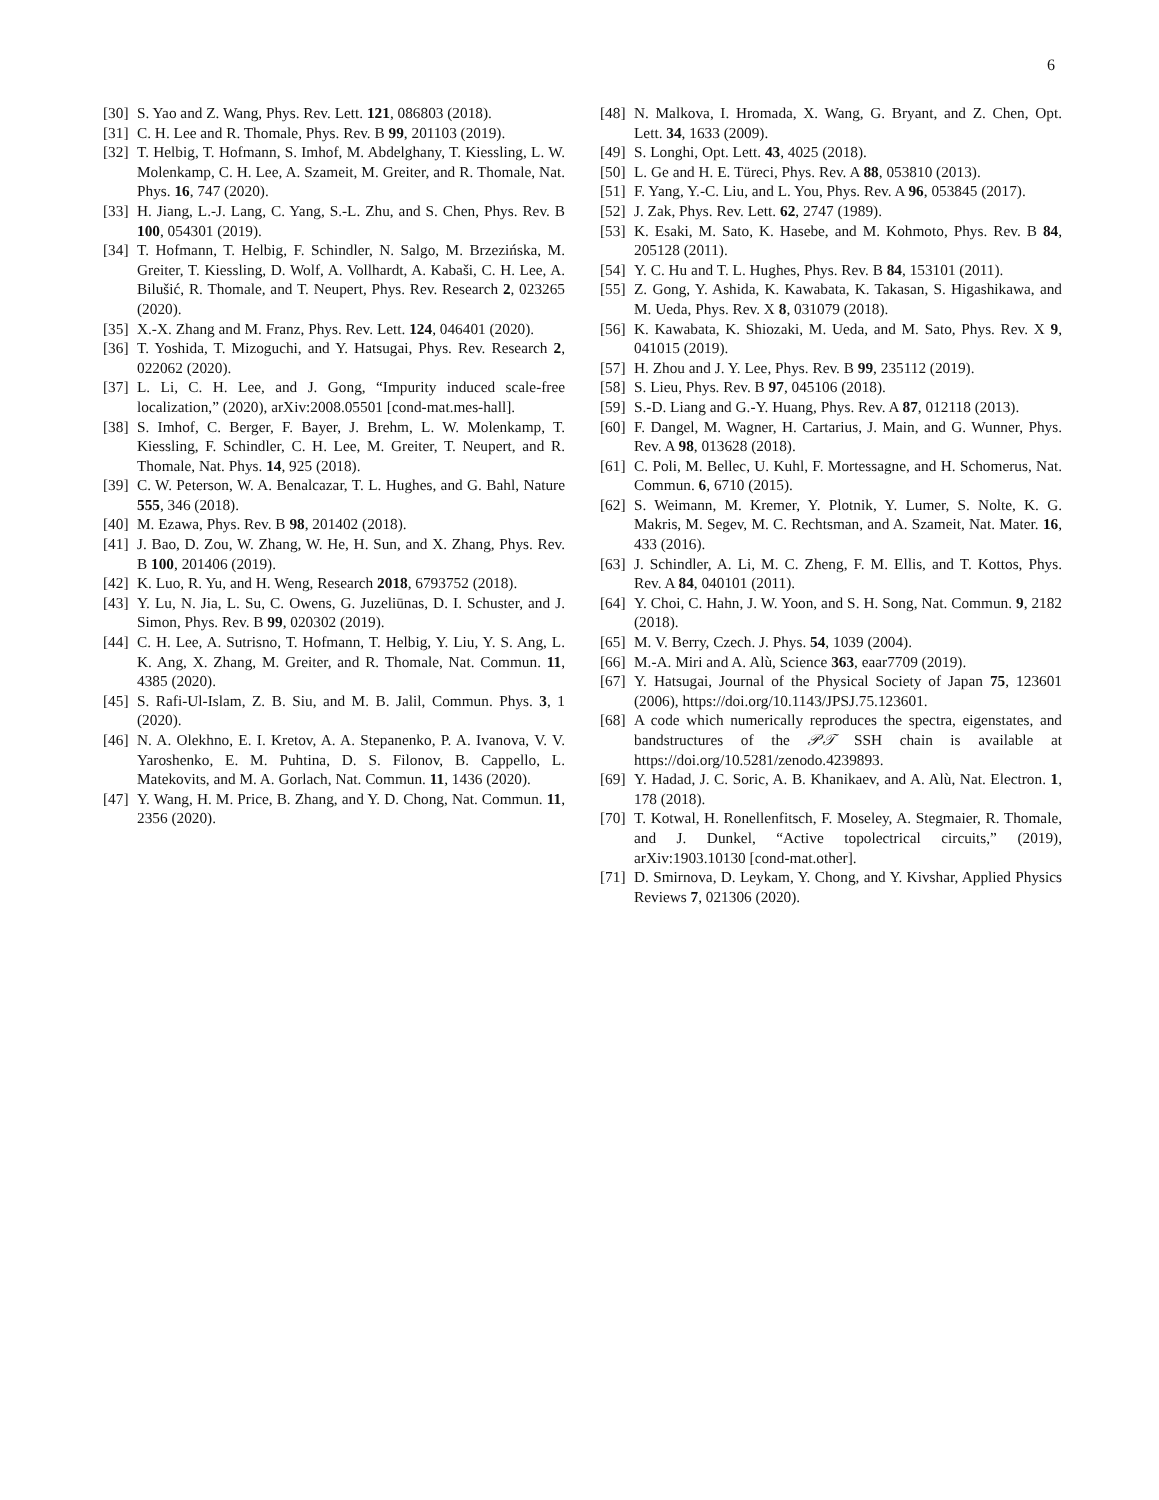6
[30] S. Yao and Z. Wang, Phys. Rev. Lett. 121, 086803 (2018).
[31] C. H. Lee and R. Thomale, Phys. Rev. B 99, 201103 (2019).
[32] T. Helbig, T. Hofmann, S. Imhof, M. Abdelghany, T. Kiessling, L. W. Molenkamp, C. H. Lee, A. Szameit, M. Greiter, and R. Thomale, Nat. Phys. 16, 747 (2020).
[33] H. Jiang, L.-J. Lang, C. Yang, S.-L. Zhu, and S. Chen, Phys. Rev. B 100, 054301 (2019).
[34] T. Hofmann, T. Helbig, F. Schindler, N. Salgo, M. Brzezińska, M. Greiter, T. Kiessling, D. Wolf, A. Vollhardt, A. Kabaši, C. H. Lee, A. Bilušić, R. Thomale, and T. Neupert, Phys. Rev. Research 2, 023265 (2020).
[35] X.-X. Zhang and M. Franz, Phys. Rev. Lett. 124, 046401 (2020).
[36] T. Yoshida, T. Mizoguchi, and Y. Hatsugai, Phys. Rev. Research 2, 022062 (2020).
[37] L. Li, C. H. Lee, and J. Gong, “Impurity induced scale-free localization,” (2020), arXiv:2008.05501 [cond-mat.mes-hall].
[38] S. Imhof, C. Berger, F. Bayer, J. Brehm, L. W. Molenkamp, T. Kiessling, F. Schindler, C. H. Lee, M. Greiter, T. Neupert, and R. Thomale, Nat. Phys. 14, 925 (2018).
[39] C. W. Peterson, W. A. Benalcazar, T. L. Hughes, and G. Bahl, Nature 555, 346 (2018).
[40] M. Ezawa, Phys. Rev. B 98, 201402 (2018).
[41] J. Bao, D. Zou, W. Zhang, W. He, H. Sun, and X. Zhang, Phys. Rev. B 100, 201406 (2019).
[42] K. Luo, R. Yu, and H. Weng, Research 2018, 6793752 (2018).
[43] Y. Lu, N. Jia, L. Su, C. Owens, G. Juzeliūnas, D. I. Schuster, and J. Simon, Phys. Rev. B 99, 020302 (2019).
[44] C. H. Lee, A. Sutrisno, T. Hofmann, T. Helbig, Y. Liu, Y. S. Ang, L. K. Ang, X. Zhang, M. Greiter, and R. Thomale, Nat. Commun. 11, 4385 (2020).
[45] S. Rafi-Ul-Islam, Z. B. Siu, and M. B. Jalil, Commun. Phys. 3, 1 (2020).
[46] N. A. Olekhno, E. I. Kretov, A. A. Stepanenko, P. A. Ivanova, V. V. Yaroshenko, E. M. Puhtina, D. S. Filonov, B. Cappello, L. Matekovits, and M. A. Gorlach, Nat. Commun. 11, 1436 (2020).
[47] Y. Wang, H. M. Price, B. Zhang, and Y. D. Chong, Nat. Commun. 11, 2356 (2020).
[48] N. Malkova, I. Hromada, X. Wang, G. Bryant, and Z. Chen, Opt. Lett. 34, 1633 (2009).
[49] S. Longhi, Opt. Lett. 43, 4025 (2018).
[50] L. Ge and H. E. Türeci, Phys. Rev. A 88, 053810 (2013).
[51] F. Yang, Y.-C. Liu, and L. You, Phys. Rev. A 96, 053845 (2017).
[52] J. Zak, Phys. Rev. Lett. 62, 2747 (1989).
[53] K. Esaki, M. Sato, K. Hasebe, and M. Kohmoto, Phys. Rev. B 84, 205128 (2011).
[54] Y. C. Hu and T. L. Hughes, Phys. Rev. B 84, 153101 (2011).
[55] Z. Gong, Y. Ashida, K. Kawabata, K. Takasan, S. Higashikawa, and M. Ueda, Phys. Rev. X 8, 031079 (2018).
[56] K. Kawabata, K. Shiozaki, M. Ueda, and M. Sato, Phys. Rev. X 9, 041015 (2019).
[57] H. Zhou and J. Y. Lee, Phys. Rev. B 99, 235112 (2019).
[58] S. Lieu, Phys. Rev. B 97, 045106 (2018).
[59] S.-D. Liang and G.-Y. Huang, Phys. Rev. A 87, 012118 (2013).
[60] F. Dangel, M. Wagner, H. Cartarius, J. Main, and G. Wunner, Phys. Rev. A 98, 013628 (2018).
[61] C. Poli, M. Bellec, U. Kuhl, F. Mortessagne, and H. Schomerus, Nat. Commun. 6, 6710 (2015).
[62] S. Weimann, M. Kremer, Y. Plotnik, Y. Lumer, S. Nolte, K. G. Makris, M. Segev, M. C. Rechtsman, and A. Szameit, Nat. Mater. 16, 433 (2016).
[63] J. Schindler, A. Li, M. C. Zheng, F. M. Ellis, and T. Kottos, Phys. Rev. A 84, 040101 (2011).
[64] Y. Choi, C. Hahn, J. W. Yoon, and S. H. Song, Nat. Commun. 9, 2182 (2018).
[65] M. V. Berry, Czech. J. Phys. 54, 1039 (2004).
[66] M.-A. Miri and A. Alù, Science 363, eaar7709 (2019).
[67] Y. Hatsugai, Journal of the Physical Society of Japan 75, 123601 (2006), https://doi.org/10.1143/JPSJ.75.123601.
[68] A code which numerically reproduces the spectra, eigenstates, and bandstructures of the 𝒫𝒯 SSH chain is available at https://doi.org/10.5281/zenodo.4239893.
[69] Y. Hadad, J. C. Soric, A. B. Khanikaev, and A. Alù, Nat. Electron. 1, 178 (2018).
[70] T. Kotwal, H. Ronellenfitsch, F. Moseley, A. Stegmaier, R. Thomale, and J. Dunkel, “Active topolectrical circuits,” (2019), arXiv:1903.10130 [cond-mat.other].
[71] D. Smirnova, D. Leykam, Y. Chong, and Y. Kivshar, Applied Physics Reviews 7, 021306 (2020).